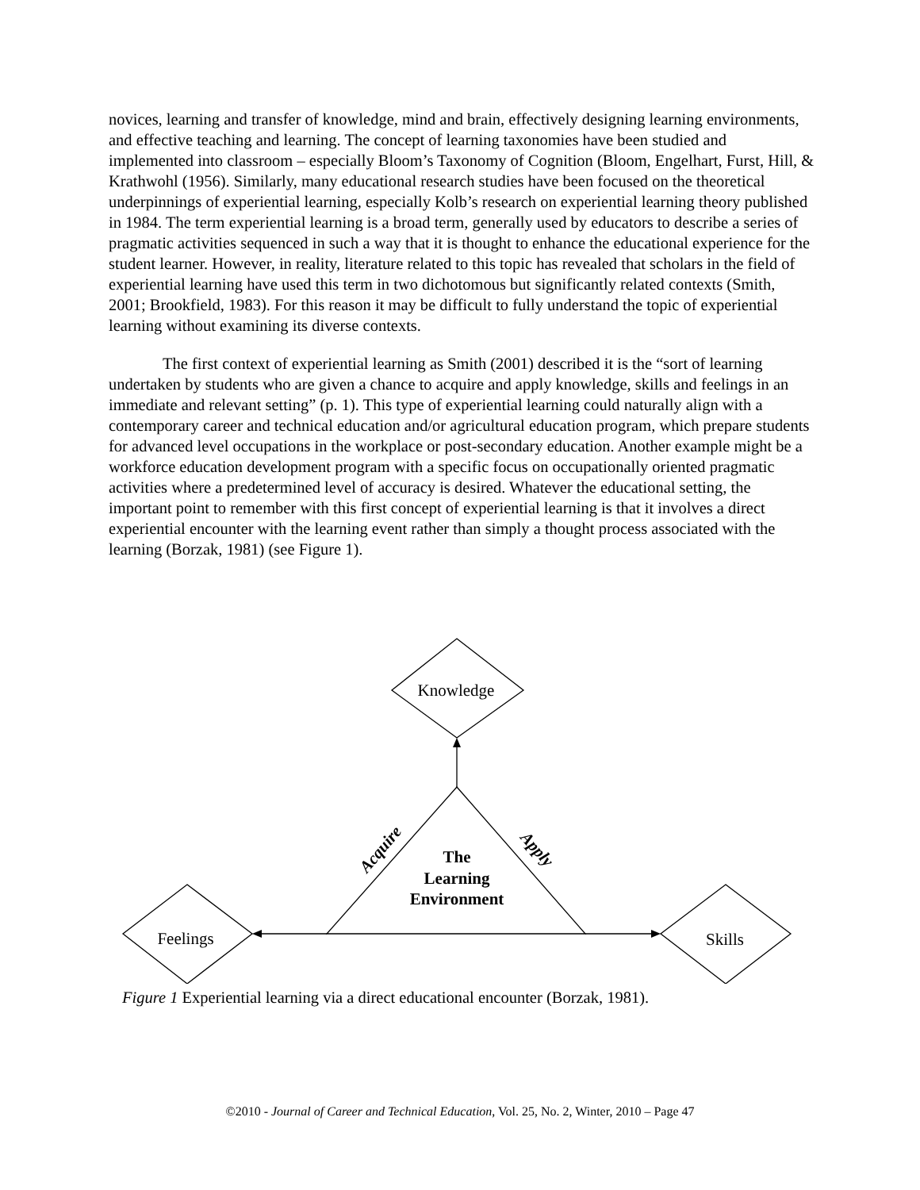novices, learning and transfer of knowledge, mind and brain, effectively designing learning environments, and effective teaching and learning. The concept of learning taxonomies have been studied and implemented into classroom – especially Bloom’s Taxonomy of Cognition (Bloom, Engelhart, Furst, Hill, & Krathwohl (1956). Similarly, many educational research studies have been focused on the theoretical underpinnings of experiential learning, especially Kolb’s research on experiential learning theory published in 1984. The term experiential learning is a broad term, generally used by educators to describe a series of pragmatic activities sequenced in such a way that it is thought to enhance the educational experience for the student learner. However, in reality, literature related to this topic has revealed that scholars in the field of experiential learning have used this term in two dichotomous but significantly related contexts (Smith, 2001; Brookfield, 1983). For this reason it may be difficult to fully understand the topic of experiential learning without examining its diverse contexts.
The first context of experiential learning as Smith (2001) described it is the “sort of learning undertaken by students who are given a chance to acquire and apply knowledge, skills and feelings in an immediate and relevant setting” (p. 1). This type of experiential learning could naturally align with a contemporary career and technical education and/or agricultural education program, which prepare students for advanced level occupations in the workplace or post-secondary education. Another example might be a workforce education development program with a specific focus on occupationally oriented pragmatic activities where a predetermined level of accuracy is desired. Whatever the educational setting, the important point to remember with this first concept of experiential learning is that it involves a direct experiential encounter with the learning event rather than simply a thought process associated with the learning (Borzak, 1981) (see Figure 1).
Knowledge
Feelings
Skills
The
Learning
Environment
Acquire
Apply
Figure 1 Experiential learning via a direct educational encounter (Borzak, 1981).
©2010 - Journal of Career and Technical Education, Vol. 25, No. 2, Winter, 2010 – Page 47